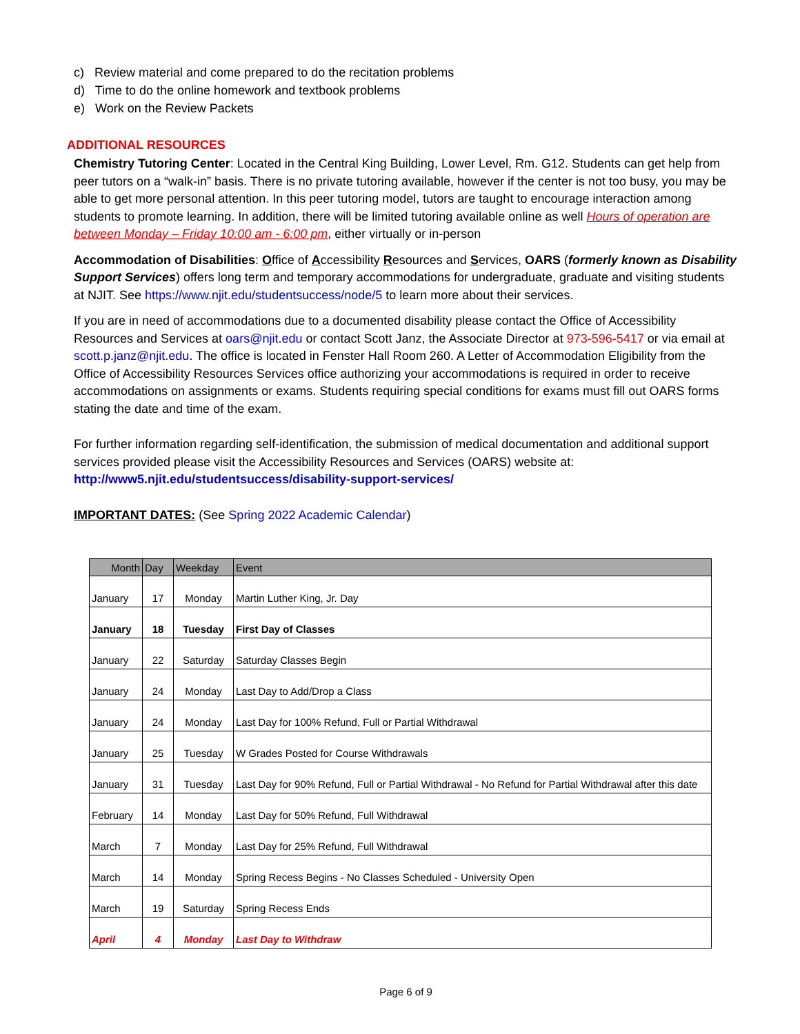c) Review material and come prepared to do the recitation problems
d) Time to do the online homework and textbook problems
e) Work on the Review Packets
ADDITIONAL RESOURCES
Chemistry Tutoring Center: Located in the Central King Building, Lower Level, Rm. G12. Students can get help from peer tutors on a “walk-in” basis. There is no private tutoring available, however if the center is not too busy, you may be able to get more personal attention. In this peer tutoring model, tutors are taught to encourage interaction among students to promote learning. In addition, there will be limited tutoring available online as well Hours of operation are between Monday – Friday 10:00 am - 6:00 pm, either virtually or in-person
Accommodation of Disabilities: Office of Accessibility Resources and Services, OARS (formerly known as Disability Support Services) offers long term and temporary accommodations for undergraduate, graduate and visiting students at NJIT. See https://www.njit.edu/studentsuccess/node/5 to learn more about their services.
If you are in need of accommodations due to a documented disability please contact the Office of Accessibility Resources and Services at oars@njit.edu or contact Scott Janz, the Associate Director at 973-596-5417 or via email at scott.p.janz@njit.edu. The office is located in Fenster Hall Room 260. A Letter of Accommodation Eligibility from the Office of Accessibility Resources Services office authorizing your accommodations is required in order to receive accommodations on assignments or exams. Students requiring special conditions for exams must fill out OARS forms stating the date and time of the exam.
For further information regarding self-identification, the submission of medical documentation and additional support services provided please visit the Accessibility Resources and Services (OARS) website at: http://www5.njit.edu/studentsuccess/disability-support-services/
IMPORTANT DATES: (See Spring 2022 Academic Calendar)
| Month | Day | Weekday | Event |
| --- | --- | --- | --- |
| January | 17 | Monday | Martin Luther King, Jr. Day |
| January | 18 | Tuesday | First Day of Classes |
| January | 22 | Saturday | Saturday Classes Begin |
| January | 24 | Monday | Last Day to Add/Drop a Class |
| January | 24 | Monday | Last Day for 100% Refund, Full or Partial Withdrawal |
| January | 25 | Tuesday | W Grades Posted for Course Withdrawals |
| January | 31 | Tuesday | Last Day for 90% Refund, Full or Partial Withdrawal - No Refund for Partial Withdrawal after this date |
| February | 14 | Monday | Last Day for 50% Refund, Full Withdrawal |
| March | 7 | Monday | Last Day for 25% Refund, Full Withdrawal |
| March | 14 | Monday | Spring Recess Begins - No Classes Scheduled - University Open |
| March | 19 | Saturday | Spring Recess Ends |
| April | 4 | Monday | Last Day to Withdraw |
Page 6 of 9